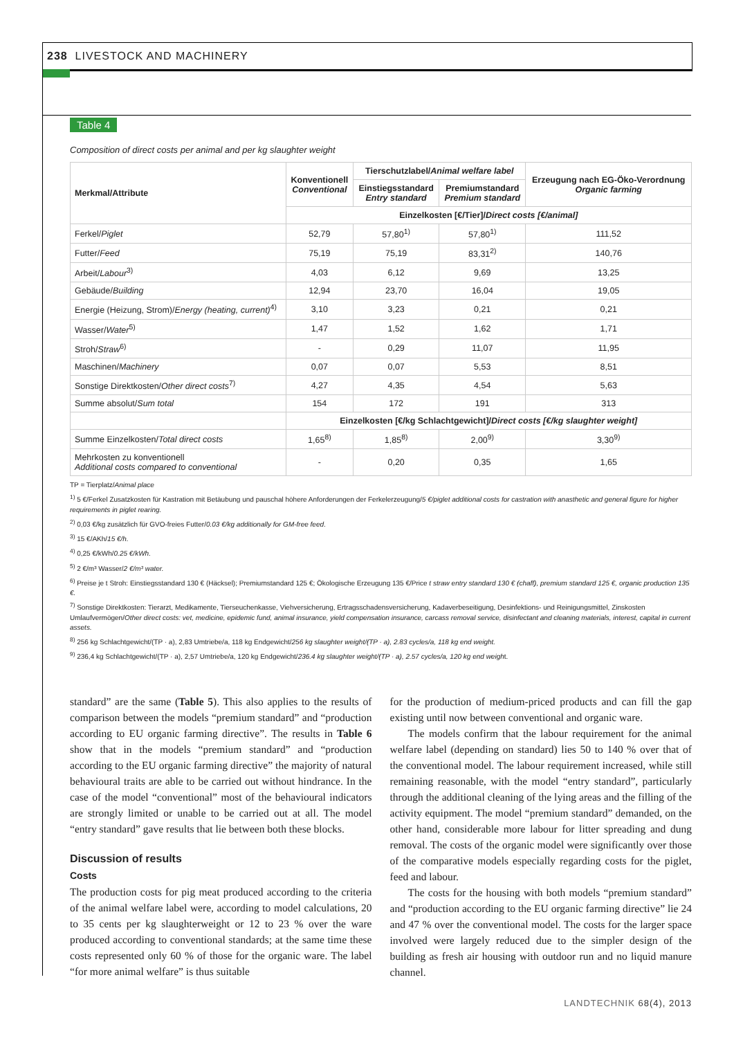238 LIVESTOCK AND MACHINERY
Table 4
Composition of direct costs per animal and per kg slaughter weight
| Merkmal/Attribute | Konventionell Conventional | Tierschutzlabel/ Animal welfare label | | Erzeugung nach EG-Öko-Verordnung Organic farming |
| --- | --- | --- | --- | --- |
| | | Einstiegsstandard Entry standard | Premiumstandard Premium standard | |
| | Einzelkosten [€/Tier]/ Direct costs [€/animal] | | | |
| Ferkel/ Piglet | 52,79 | 57,80<sup>1)</sup> | 57,80<sup>1)</sup> | 111,52 |
| Futter/ Feed | 75,19 | 75,19 | 83,31<sup>2)</sup> | 140,76 |
| Arbeit/ Labour<sup>3)</sup> | 4,03 | 6,12 | 9,69 | 13,25 |
| Gebäude/ Building | 12,94 | 23,70 | 16,04 | 19,05 |
| Energie (Heizung, Strom)/ Energy (heating, current)<sup>4)</sup> | 3,10 | 3,23 | 0,21 | 0,21 |
| Wasser/ Water<sup>5)</sup> | 1,47 | 1,52 | 1,62 | 1,71 |
| Stroh/ Straw<sup>6)</sup> | - | 0,29 | 11,07 | 11,95 |
| Maschinen/ Machinery | 0,07 | 0,07 | 5,53 | 8,51 |
| Sonstige Direktkosten/ Other direct costs<sup>7)</sup> | 4,27 | 4,35 | 4,54 | 5,63 |
| Summe absolut/ Sum total | 154 | 172 | 191 | 313 |
| | Einzelkosten [€/kg Schlachtgewicht]/ Direct costs [€/kg slaughter weight] | | | |
| Summe Einzelkosten/ Total direct costs | 1,65<sup>8)</sup> | 1,85<sup>8)</sup> | 2,00<sup>9)</sup> | 3,30<sup>9)</sup> |
| Mehrkosten zu konventionell Additional costs compared to conventional | - | 0,20 | 0,35 | 1,65 |
TP = Tierplatz/Animal place
<sup>1)</sup> 5 €/Ferkel Zusatzkosten für Kastration mit Betäubung und pauschal höhere Anforderungen der Ferkelerzeugung/5 €/piglet additional costs for castration with anasthetic and general figure for higher requirements in piglet rearing.
<sup>2)</sup> 0,03 €/kg zusätzlich für GVO-freies Futter/0.03 €/kg additionally for GM-free feed.
<sup>3)</sup> 15 €/AKh/15 €/h.
<sup>4)</sup> 0,25 €/kWh/0.25 €/kWh.
<sup>5)</sup> 2 €/m³ Wasser/2 €/m³ water.
<sup>6)</sup> Preise je t Stroh: Einstiegsstandard 130 € (Häcksel); Premiumstandard 125 €; Ökologische Erzeugung 135 €/Price t straw entry standard 130 € (chaff), premium standard 125 €, organic production 135 €.
<sup>7)</sup> Sonstige Direktkosten: Tierarzt, Medikamente, Tierseuchenkasse, Viehversicherung, Ertragsschadensversicherung, Kadaverbeseitigung, Desinfektions- und Reinigungsmittel, Zinskosten Umlaufvermögen/Other direct costs: vet, medicine, epidemic fund, animal insurance, yield compensation insurance, carcass removal service, disinfectant and cleaning materials, interest, capital in current assets.
<sup>8)</sup> 256 kg Schlachtgewicht/(TP · a), 2,83 Umtriebe/a, 118 kg Endgewicht/256 kg slaughter weight/(TP · a), 2.83 cycles/a, 118 kg end weight.
<sup>9)</sup> 236,4 kg Schlachtgewicht/(TP · a), 2,57 Umtriebe/a, 120 kg Endgewicht/236.4 kg slaughter weight/(TP · a), 2.57 cycles/a, 120 kg end weight.
standard” are the same (Table 5). This also applies to the results of comparison between the models “premium standard” and “production according to EU organic farming directive”. The results in Table 6 show that in the models “premium standard” and “production according to the EU organic farming directive” the majority of natural behavioural traits are able to be carried out without hindrance. In the case of the model “conventional” most of the behavioural indicators are strongly limited or unable to be carried out at all. The model “entry standard” gave results that lie between both these blocks.
Discussion of results
Costs
The production costs for pig meat produced according to the criteria of the animal welfare label were, according to model calculations, 20 to 35 cents per kg slaughterweight or 12 to 23 % over the ware produced according to conventional standards; at the same time these costs represented only 60 % of those for the organic ware. The label “for more animal welfare” is thus suitable
for the production of medium-priced products and can fill the gap existing until now between conventional and organic ware.
The models confirm that the labour requirement for the animal welfare label (depending on standard) lies 50 to 140 % over that of the conventional model. The labour requirement increased, while still remaining reasonable, with the model “entry standard”, particularly through the additional cleaning of the lying areas and the filling of the activity equipment. The model “premium standard” demanded, on the other hand, considerable more labour for litter spreading and dung removal. The costs of the organic model were significantly over those of the comparative models especially regarding costs for the piglet, feed and labour.
The costs for the housing with both models “premium standard” and “production according to the EU organic farming directive” lie 24 and 47 % over the conventional model. The costs for the larger space involved were largely reduced due to the simpler design of the building as fresh air housing with outdoor run and no liquid manure channel.
LANDTECHNIK 68(4), 2013